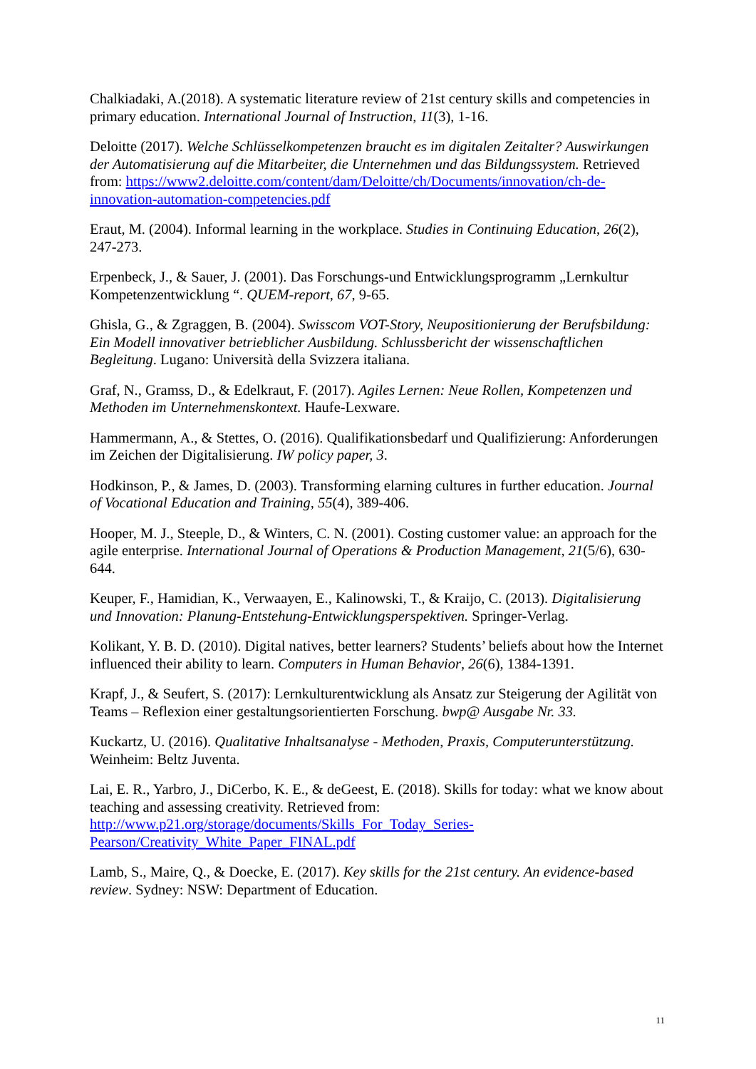Chalkiadaki, A.(2018). A systematic literature review of 21st century skills and competencies in primary education. International Journal of Instruction, 11(3), 1-16.
Deloitte (2017). Welche Schlüsselkompetenzen braucht es im digitalen Zeitalter? Auswirkungen der Automatisierung auf die Mitarbeiter, die Unternehmen und das Bildungssystem. Retrieved from: https://www2.deloitte.com/content/dam/Deloitte/ch/Documents/innovation/ch-de-innovation-automation-competencies.pdf
Eraut, M. (2004). Informal learning in the workplace. Studies in Continuing Education, 26(2), 247-273.
Erpenbeck, J., & Sauer, J. (2001). Das Forschungs-und Entwicklungsprogramm „Lernkultur Kompetenzentwicklung “. QUEM-report, 67, 9-65.
Ghisla, G., & Zgraggen, B. (2004). Swisscom VOT-Story, Neupositionierung der Berufsbildung: Ein Modell innovativer betrieblicher Ausbildung. Schlussbericht der wissenschaftlichen Begleitung. Lugano: Università della Svizzera italiana.
Graf, N., Gramss, D., & Edelkraut, F. (2017). Agiles Lernen: Neue Rollen, Kompetenzen und Methoden im Unternehmenskontext. Haufe-Lexware.
Hammermann, A., & Stettes, O. (2016). Qualifikationsbedarf und Qualifizierung: Anforderungen im Zeichen der Digitalisierung. IW policy paper, 3.
Hodkinson, P., & James, D. (2003). Transforming elarning cultures in further education. Journal of Vocational Education and Training, 55(4), 389-406.
Hooper, M. J., Steeple, D., & Winters, C. N. (2001). Costing customer value: an approach for the agile enterprise. International Journal of Operations & Production Management, 21(5/6), 630-644.
Keuper, F., Hamidian, K., Verwaayen, E., Kalinowski, T., & Kraijo, C. (2013). Digitalisierung und Innovation: Planung-Entstehung-Entwicklungsperspektiven. Springer-Verlag.
Kolikant, Y. B. D. (2010). Digital natives, better learners? Students’ beliefs about how the Internet influenced their ability to learn. Computers in Human Behavior, 26(6), 1384-1391.
Krapf, J., & Seufert, S. (2017): Lernkulturentwicklung als Ansatz zur Steigerung der Agilität von Teams – Reflexion einer gestaltungsorientierten Forschung. bwp@ Ausgabe Nr. 33.
Kuckartz, U. (2016). Qualitative Inhaltsanalyse - Methoden, Praxis, Computerunterstützung. Weinheim: Beltz Juventa.
Lai, E. R., Yarbro, J., DiCerbo, K. E., & deGeest, E. (2018). Skills for today: what we know about teaching and assessing creativity. Retrieved from: http://www.p21.org/storage/documents/Skills_For_Today_Series-Pearson/Creativity_White_Paper_FINAL.pdf
Lamb, S., Maire, Q., & Doecke, E. (2017). Key skills for the 21st century. An evidence-based review. Sydney: NSW: Department of Education.
11